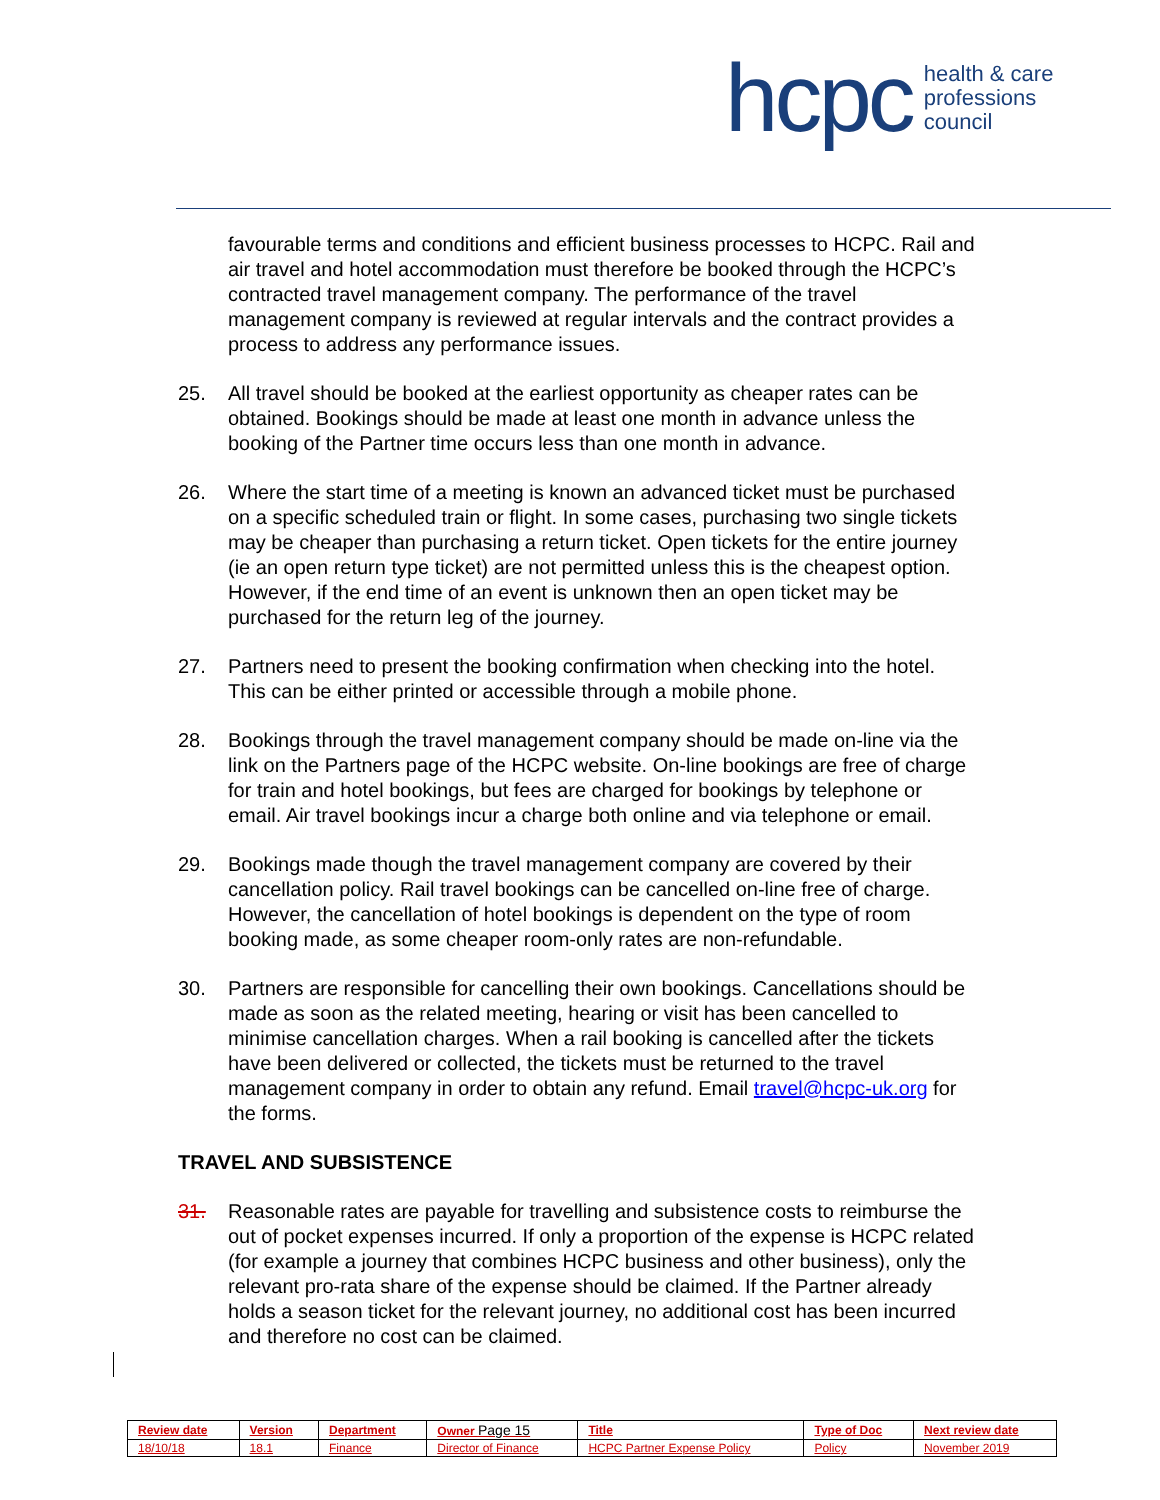hcpc health & care
professions
council
favourable terms and conditions and efficient business processes to HCPC. Rail and air travel and hotel accommodation must therefore be booked through the HCPC’s contracted travel management company. The performance of the travel management company is reviewed at regular intervals and the contract provides a process to address any performance issues.
25. All travel should be booked at the earliest opportunity as cheaper rates can be obtained. Bookings should be made at least one month in advance unless the booking of the Partner time occurs less than one month in advance.
26. Where the start time of a meeting is known an advanced ticket must be purchased on a specific scheduled train or flight. In some cases, purchasing two single tickets may be cheaper than purchasing a return ticket. Open tickets for the entire journey (ie an open return type ticket) are not permitted unless this is the cheapest option. However, if the end time of an event is unknown then an open ticket may be purchased for the return leg of the journey.
27. Partners need to present the booking confirmation when checking into the hotel. This can be either printed or accessible through a mobile phone.
28. Bookings through the travel management company should be made on-line via the link on the Partners page of the HCPC website. On-line bookings are free of charge for train and hotel bookings, but fees are charged for bookings by telephone or email. Air travel bookings incur a charge both online and via telephone or email.
29. Bookings made though the travel management company are covered by their cancellation policy. Rail travel bookings can be cancelled on-line free of charge. However, the cancellation of hotel bookings is dependent on the type of room booking made, as some cheaper room-only rates are non-refundable.
30. Partners are responsible for cancelling their own bookings. Cancellations should be made as soon as the related meeting, hearing or visit has been cancelled to minimise cancellation charges. When a rail booking is cancelled after the tickets have been delivered or collected, the tickets must be returned to the travel management company in order to obtain any refund. Email travel@hcpc-uk.org for the forms.
TRAVEL AND SUBSISTENCE
31. Reasonable rates are payable for travelling and subsistence costs to reimburse the out of pocket expenses incurred. If only a proportion of the expense is HCPC related (for example a journey that combines HCPC business and other business), only the relevant pro-rata share of the expense should be claimed. If the Partner already holds a season ticket for the relevant journey, no additional cost has been incurred and therefore no cost can be claimed.
| Review date | Version | Department | Owner Page 15 | Title | Type of Doc | Next review date |
| --- | --- | --- | --- | --- | --- | --- |
| 18/10/18 | 18.1 | Finance | Director of Finance | HCPC Partner Expense Policy | Policy | November 2019 |